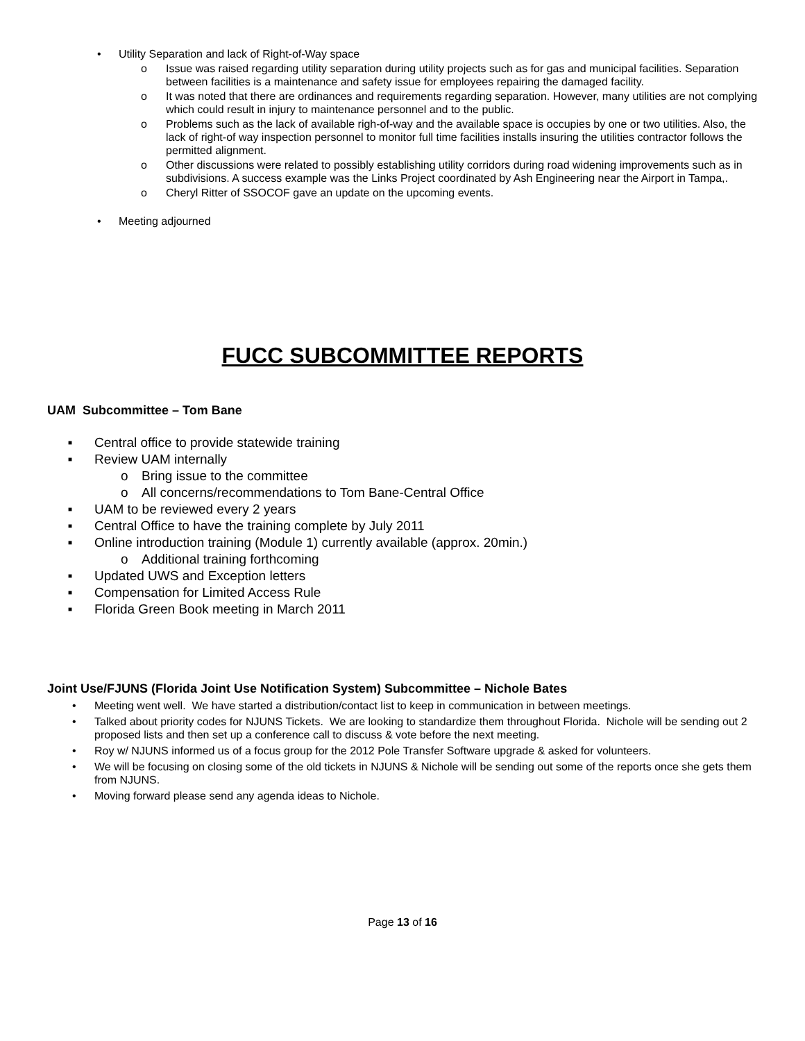• Utility Separation and lack of Right-of-Way space
o Issue was raised regarding utility separation during utility projects such as for gas and municipal facilities. Separation between facilities is a maintenance and safety issue for employees repairing the damaged facility.
o It was noted that there are ordinances and requirements regarding separation. However, many utilities are not complying which could result in injury to maintenance personnel and to the public.
o Problems such as the lack of available righ-of-way and the available space is occupies by one or two utilities. Also, the lack of right-of way inspection personnel to monitor full time facilities installs insuring the utilities contractor follows the permitted alignment.
o Other discussions were related to possibly establishing utility corridors during road widening improvements such as in subdivisions. A success example was the Links Project coordinated by Ash Engineering near the Airport in Tampa,.
o Cheryl Ritter of SSOCOF gave an update on the upcoming events.
• Meeting adjourned
FUCC SUBCOMMITTEE REPORTS
UAM Subcommittee – Tom Bane
■ Central office to provide statewide training
■ Review UAM internally
o Bring issue to the committee
o All concerns/recommendations to Tom Bane-Central Office
■ UAM to be reviewed every 2 years
■ Central Office to have the training complete by July 2011
■ Online introduction training (Module 1) currently available (approx. 20min.)
o Additional training forthcoming
■ Updated UWS and Exception letters
■ Compensation for Limited Access Rule
■ Florida Green Book meeting in March 2011
Joint Use/FJUNS (Florida Joint Use Notification System) Subcommittee – Nichole Bates
• Meeting went well. We have started a distribution/contact list to keep in communication in between meetings.
• Talked about priority codes for NJUNS Tickets. We are looking to standardize them throughout Florida. Nichole will be sending out 2 proposed lists and then set up a conference call to discuss & vote before the next meeting.
• Roy w/ NJUNS informed us of a focus group for the 2012 Pole Transfer Software upgrade & asked for volunteers.
• We will be focusing on closing some of the old tickets in NJUNS & Nichole will be sending out some of the reports once she gets them from NJUNS.
• Moving forward please send any agenda ideas to Nichole.
Page 13 of 16